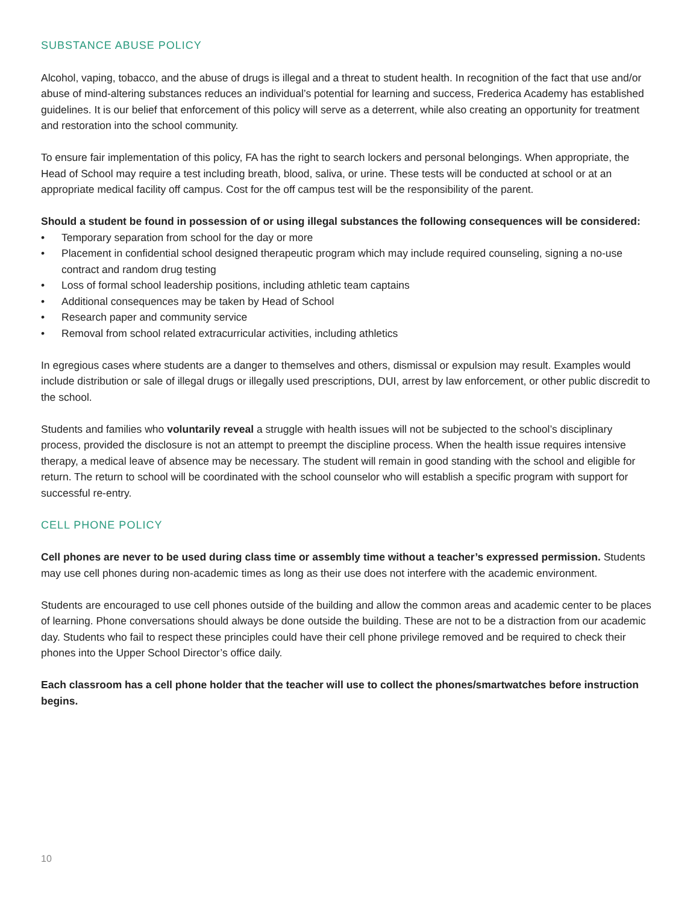SUBSTANCE ABUSE POLICY
Alcohol, vaping, tobacco, and the abuse of drugs is illegal and a threat to student health. In recognition of the fact that use and/or abuse of mind-altering substances reduces an individual’s potential for learning and success, Frederica Academy has established guidelines. It is our belief that enforcement of this policy will serve as a deterrent, while also creating an opportunity for treatment and restoration into the school community.
To ensure fair implementation of this policy, FA has the right to search lockers and personal belongings. When appropriate, the Head of School may require a test including breath, blood, saliva, or urine. These tests will be conducted at school or at an appropriate medical facility off campus. Cost for the off campus test will be the responsibility of the parent.
Should a student be found in possession of or using illegal substances the following consequences will be considered:
• Temporary separation from school for the day or more
• Placement in confidential school designed therapeutic program which may include required counseling, signing a no-use contract and random drug testing
• Loss of formal school leadership positions, including athletic team captains
• Additional consequences may be taken by Head of School
• Research paper and community service
• Removal from school related extracurricular activities, including athletics
In egregious cases where students are a danger to themselves and others, dismissal or expulsion may result. Examples would include distribution or sale of illegal drugs or illegally used prescriptions, DUI, arrest by law enforcement, or other public discredit to the school.
Students and families who voluntarily reveal a struggle with health issues will not be subjected to the school’s disciplinary process, provided the disclosure is not an attempt to preempt the discipline process. When the health issue requires intensive therapy, a medical leave of absence may be necessary. The student will remain in good standing with the school and eligible for return. The return to school will be coordinated with the school counselor who will establish a specific program with support for successful re-entry.
CELL PHONE POLICY
Cell phones are never to be used during class time or assembly time without a teacher’s expressed permission. Students may use cell phones during non-academic times as long as their use does not interfere with the academic environment.
Students are encouraged to use cell phones outside of the building and allow the common areas and academic center to be places of learning. Phone conversations should always be done outside the building. These are not to be a distraction from our academic day. Students who fail to respect these principles could have their cell phone privilege removed and be required to check their phones into the Upper School Director’s office daily.
Each classroom has a cell phone holder that the teacher will use to collect the phones/smartwatches before instruction begins.
10